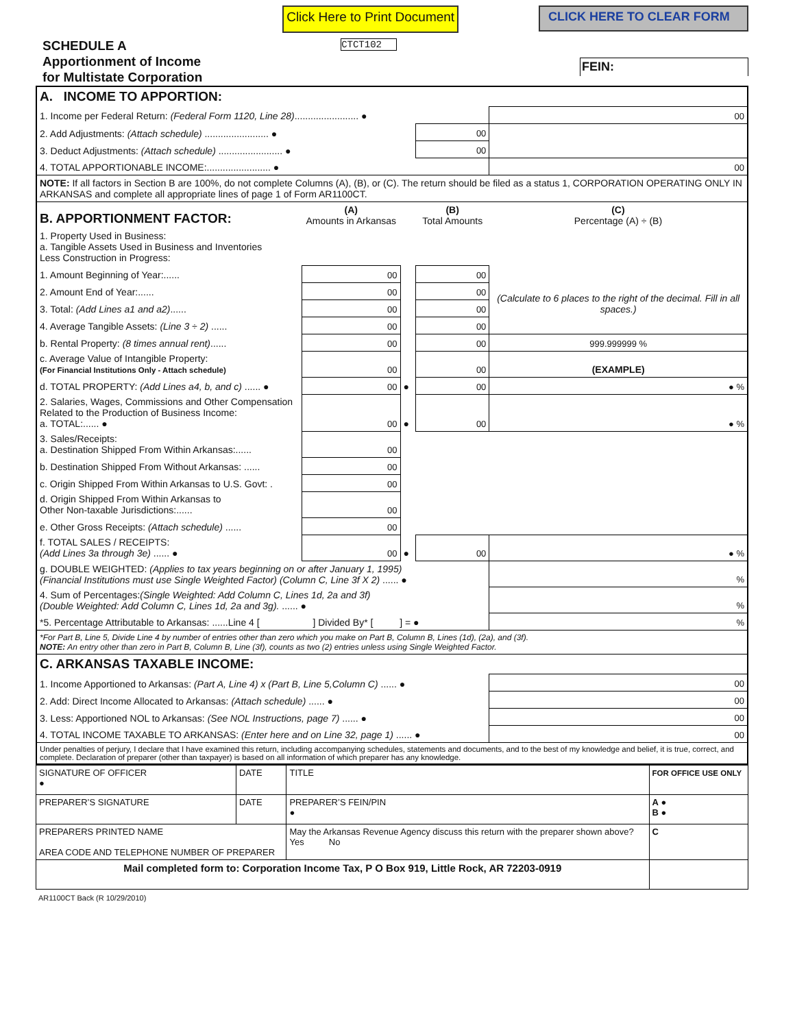SCHEDULE A
Apportionment of Income
for Multistate Corporation
Click Here to Print Document
CTCT102
CLICK HERE TO CLEAR FORM
FEIN:
| A. INCOME TO APPORTION: | | | | |
| 1. Income per Federal Return: (Federal Form 1120, Line 28) ........................ ● | | | | 00 |
| 2. Add Adjustments: (Attach schedule) ........................ ● | | | 00 | |
| 3. Deduct Adjustments: (Attach schedule) ........................ ● | | | 00 | |
| 4. TOTAL APPORTIONABLE INCOME:........................ ● | | | | 00 |
| NOTE: If all factors in Section B are 100%, do not complete Columns (A), (B), or (C). The return should be filed as a status 1, CORPORATION OPERATING ONLY IN ARKANSAS and complete all appropriate lines of page 1 of Form AR1100CT. | | | | |
| B. APPORTIONMENT FACTOR: | (A) Amounts in Arkansas | | (B) Total Amounts | (C) Percentage (A) ÷ (B) |
| 1. Property Used in Business: a. Tangible Assets Used in Business and Inventories Less Construction in Progress: | | | | |
| 1. Amount Beginning of Year:...... | 00 | | 00 | (Calculate to 6 places to the right of the decimal. Fill in all spaces.) |
| 2. Amount End of Year:...... | 00 | | 00 | |
| 3. Total: (Add Lines a1 and a2) ...... | 00 | | 00 | |
| 4. Average Tangible Assets: (Line 3 ÷ 2) ...... | 00 | | 00 | |
| b. Rental Property: (8 times annual rent) ...... | 00 | | 00 | 999.999999 % |
| c. Average Value of Intangible Property: (For Financial Institutions Only - Attach schedule) | 00 | | 00 | (EXAMPLE) |
| d. TOTAL PROPERTY: (Add Lines a4, b, and c) ...... ● | 00 | ● | 00 | ● % |
| 2. Salaries, Wages, Commissions and Other Compensation Related to the Production of Business Income: a. TOTAL:...... ● | 00 | ● | 00 | ● % |
| 3. Sales/Receipts: a. Destination Shipped From Within Arkansas:...... | 00 | | | |
| b. Destination Shipped From Without Arkansas: ...... | 00 | | | |
| c. Origin Shipped From Within Arkansas to U.S. Govt: . | 00 | | | |
| d. Origin Shipped From Within Arkansas to Other Non-taxable Jurisdictions:...... | 00 | | | |
| e. Other Gross Receipts: (Attach schedule) ...... | 00 | | | |
| f. TOTAL SALES / RECEIPTS: (Add Lines 3a through 3e) ...... ● | 00 | ● | 00 | ● % |
| g. DOUBLE WEIGHTED: (Applies to tax years beginning on or after January 1, 1995) (Financial Institutions must use Single Weighted Factor) (Column C, Line 3f X 2) ...... ● | | | | % |
| 4. Sum of Percentages: (Single Weighted: Add Column C, Lines 1d, 2a and 3f) (Double Weighted: Add Column C, Lines 1d, 2a and 3g). ...... ● | | | | % |
| *5. Percentage Attributable to Arkansas: ......Line 4 [ ] Divided By* [ ] = ● | | | | % |
| *For Part B, Line 5, Divide Line 4 by number of entries other than zero which you make on Part B, Column B, Lines (1d), (2a), and (3f). NOTE: An entry other than zero in Part B, Column B, Line (3f), counts as two (2) entries unless using Single Weighted Factor. | | | | |
| C. ARKANSAS TAXABLE INCOME: | | | | |
| 1. Income Apportioned to Arkansas: (Part A, Line 4) x (Part B, Line 5,Column C) ...... ● | | | | 00 |
| 2. Add: Direct Income Allocated to Arkansas: (Attach schedule) ...... ● | | | | 00 |
| 3. Less: Apportioned NOL to Arkansas: (See NOL Instructions, page 7) ...... ● | | | | 00 |
| 4. TOTAL INCOME TAXABLE TO ARKANSAS: (Enter here and on Line 32, page 1) ...... ● | | | | 00 |
| Under penalties of perjury, I declare that I have examined this return, including accompanying schedules, statements and documents, and to the best of my knowledge and belief, it is true, correct, and complete. Declaration of preparer (other than taxpayer) is based on all information of which preparer has any knowledge. | | | | |
| SIGNATURE OF OFFICER ● | DATE | TITLE | FOR OFFICE USE ONLY |
| PREPARER’S SIGNATURE | DATE | PREPARER’S FEIN/PIN ● | A ● B ● |
| PREPARERS PRINTED NAME AREA CODE AND TELEPHONE NUMBER OF PREPARER | | May the Arkansas Revenue Agency discuss this return with the preparer shown above? Yes No | C |
| Mail completed form to: Corporation Income Tax, P O Box 919, Little Rock, AR 72203-0919 | | | |
AR1100CT Back (R 10/29/2010)